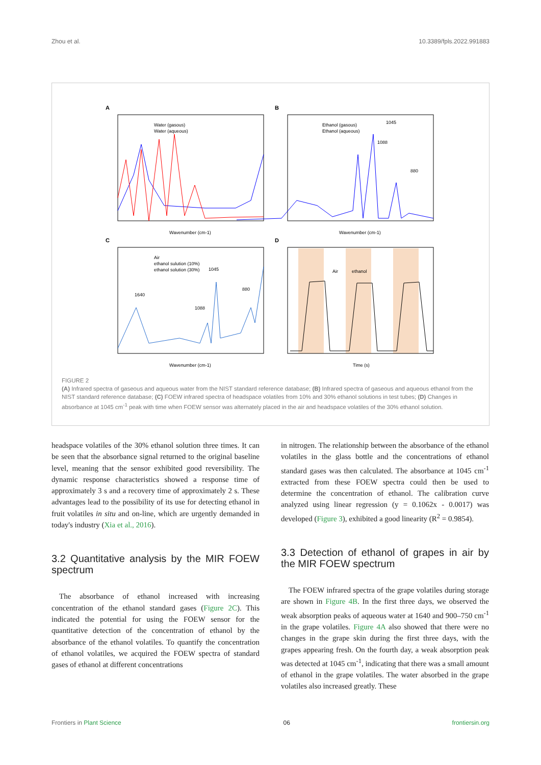Zhou et al. 10.3389/fpls.2022.991883
A
Water (gasous)
Water (aqueous)
Wavenumber (cm-1)
B
Ethanol (gasous)
Ethanol (aqueous)
1045
1088
880
Wavenumber (cm-1)
C
Air
ethanol sulution (10%)
ethanol solution (30%)
1640
1045
1088
880
Wavenumber (cm-1)
D
Air
ethanol
Time (s)
FIGURE 2
(A) Infrared spectra of gaseous and aqueous water from the NIST standard reference database; (B) Infrared spectra of gaseous and aqueous ethanol from the NIST standard reference database; (C) FOEW infrared spectra of headspace volatiles from 10% and 30% ethanol solutions in test tubes; (D) Changes in absorbance at 1045 cm<sup>-1</sup> peak with time when FOEW sensor was alternately placed in the air and headspace volatiles of the 30% ethanol solution.
headspace volatiles of the 30% ethanol solution three times. It can be seen that the absorbance signal returned to the original baseline level, meaning that the sensor exhibited good reversibility. The dynamic response characteristics showed a response time of approximately 3 s and a recovery time of approximately 2 s. These advantages lead to the possibility of its use for detecting ethanol in fruit volatiles in situ and on-line, which are urgently demanded in today's industry (Xia et al., 2016).
3.2 Quantitative analysis by the MIR FOEW spectrum
 The absorbance of ethanol increased with increasing concentration of the ethanol standard gases (Figure 2C). This indicated the potential for using the FOEW sensor for the quantitative detection of the concentration of ethanol by the absorbance of the ethanol volatiles. To quantify the concentration of ethanol volatiles, we acquired the FOEW spectra of standard gases of ethanol at different concentrations
in nitrogen. The relationship between the absorbance of the ethanol volatiles in the glass bottle and the concentrations of ethanol standard gases was then calculated. The absorbance at 1045 cm<sup>-1</sup> extracted from these FOEW spectra could then be used to determine the concentration of ethanol. The calibration curve analyzed using linear regression (y = 0.1062x - 0.0017) was developed (Figure 3), exhibited a good linearity (R<sup>2</sup> = 0.9854).
3.3 Detection of ethanol of grapes in air by the MIR FOEW spectrum
 The FOEW infrared spectra of the grape volatiles during storage are shown in Figure 4B. In the first three days, we observed the weak absorption peaks of aqueous water at 1640 and 900–750 cm<sup>-1</sup> in the grape volatiles. Figure 4A also showed that there were no changes in the grape skin during the first three days, with the grapes appearing fresh. On the fourth day, a weak absorption peak was detected at 1045 cm<sup>-1</sup>, indicating that there was a small amount of ethanol in the grape volatiles. The water absorbed in the grape volatiles also increased greatly. These
Frontiers in Plant Science 06 frontiersin.org